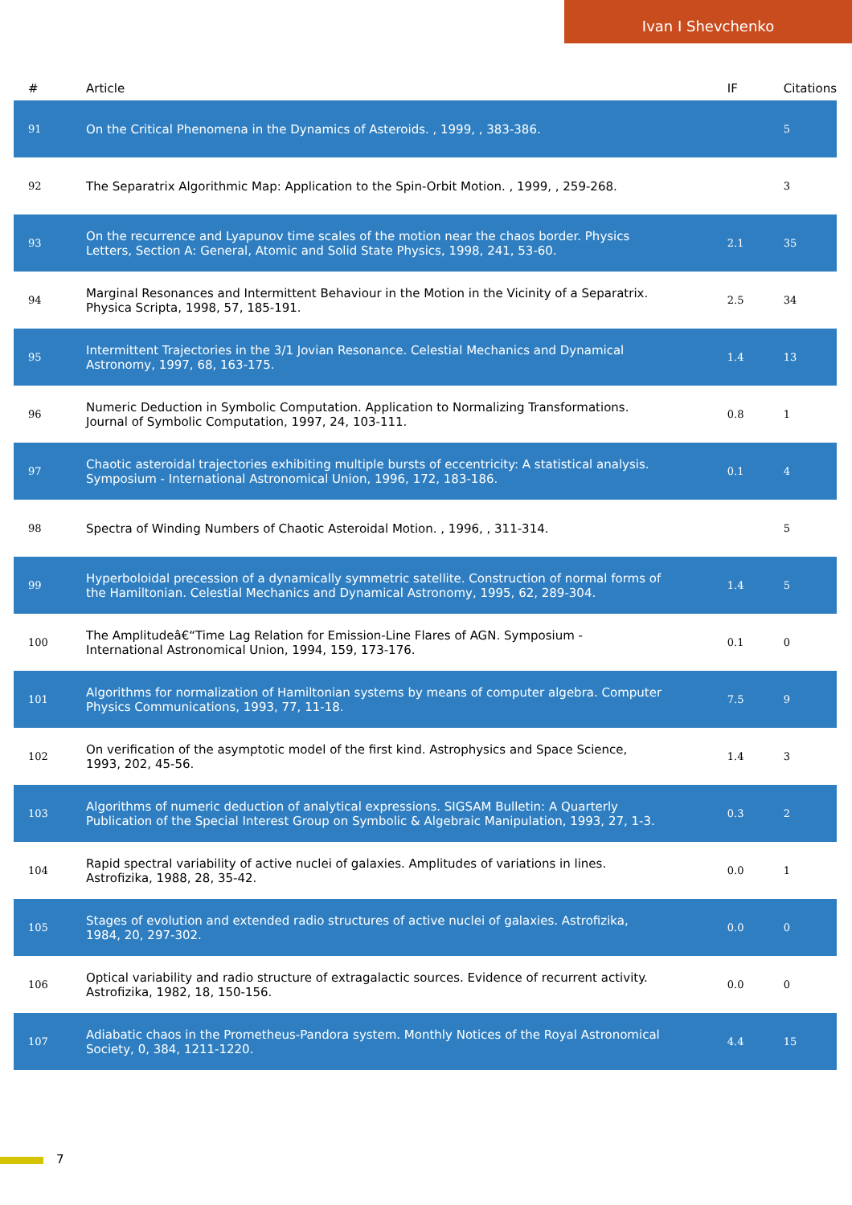Ivan I Shevchenko
| # | Article | IF | Citations |
| --- | --- | --- | --- |
| 91 | On the Critical Phenomena in the Dynamics of Asteroids. , 1999, , 383-386. | | 5 |
| 92 | The Separatrix Algorithmic Map: Application to the Spin-Orbit Motion. , 1999, , 259-268. | | 3 |
| 93 | On the recurrence and Lyapunov time scales of the motion near the chaos border. Physics Letters, Section A: General, Atomic and Solid State Physics, 1998, 241, 53-60. | 2.1 | 35 |
| 94 | Marginal Resonances and Intermittent Behaviour in the Motion in the Vicinity of a Separatrix. Physica Scripta, 1998, 57, 185-191. | 2.5 | 34 |
| 95 | Intermittent Trajectories in the 3/1 Jovian Resonance. Celestial Mechanics and Dynamical Astronomy, 1997, 68, 163-175. | 1.4 | 13 |
| 96 | Numeric Deduction in Symbolic Computation. Application to Normalizing Transformations. Journal of Symbolic Computation, 1997, 24, 103-111. | 0.8 | 1 |
| 97 | Chaotic asteroidal trajectories exhibiting multiple bursts of eccentricity: A statistical analysis. Symposium - International Astronomical Union, 1996, 172, 183-186. | 0.1 | 4 |
| 98 | Spectra of Winding Numbers of Chaotic Asteroidal Motion. , 1996, , 311-314. | | 5 |
| 99 | Hyperboloidal precession of a dynamically symmetric satellite. Construction of normal forms of the Hamiltonian. Celestial Mechanics and Dynamical Astronomy, 1995, 62, 289-304. | 1.4 | 5 |
| 100 | The Amplitudeâ€“Time Lag Relation for Emission-Line Flares of AGN. Symposium - International Astronomical Union, 1994, 159, 173-176. | 0.1 | 0 |
| 101 | Algorithms for normalization of Hamiltonian systems by means of computer algebra. Computer Physics Communications, 1993, 77, 11-18. | 7.5 | 9 |
| 102 | On verification of the asymptotic model of the first kind. Astrophysics and Space Science, 1993, 202, 45-56. | 1.4 | 3 |
| 103 | Algorithms of numeric deduction of analytical expressions. SIGSAM Bulletin: A Quarterly Publication of the Special Interest Group on Symbolic & Algebraic Manipulation, 1993, 27, 1-3. | 0.3 | 2 |
| 104 | Rapid spectral variability of active nuclei of galaxies. Amplitudes of variations in lines. Astrofizika, 1988, 28, 35-42. | 0.0 | 1 |
| 105 | Stages of evolution and extended radio structures of active nuclei of galaxies. Astrofizika, 1984, 20, 297-302. | 0.0 | 0 |
| 106 | Optical variability and radio structure of extragalactic sources. Evidence of recurrent activity. Astrofizika, 1982, 18, 150-156. | 0.0 | 0 |
| 107 | Adiabatic chaos in the Prometheus-Pandora system. Monthly Notices of the Royal Astronomical Society, 0, 384, 1211-1220. | 4.4 | 15 |
7